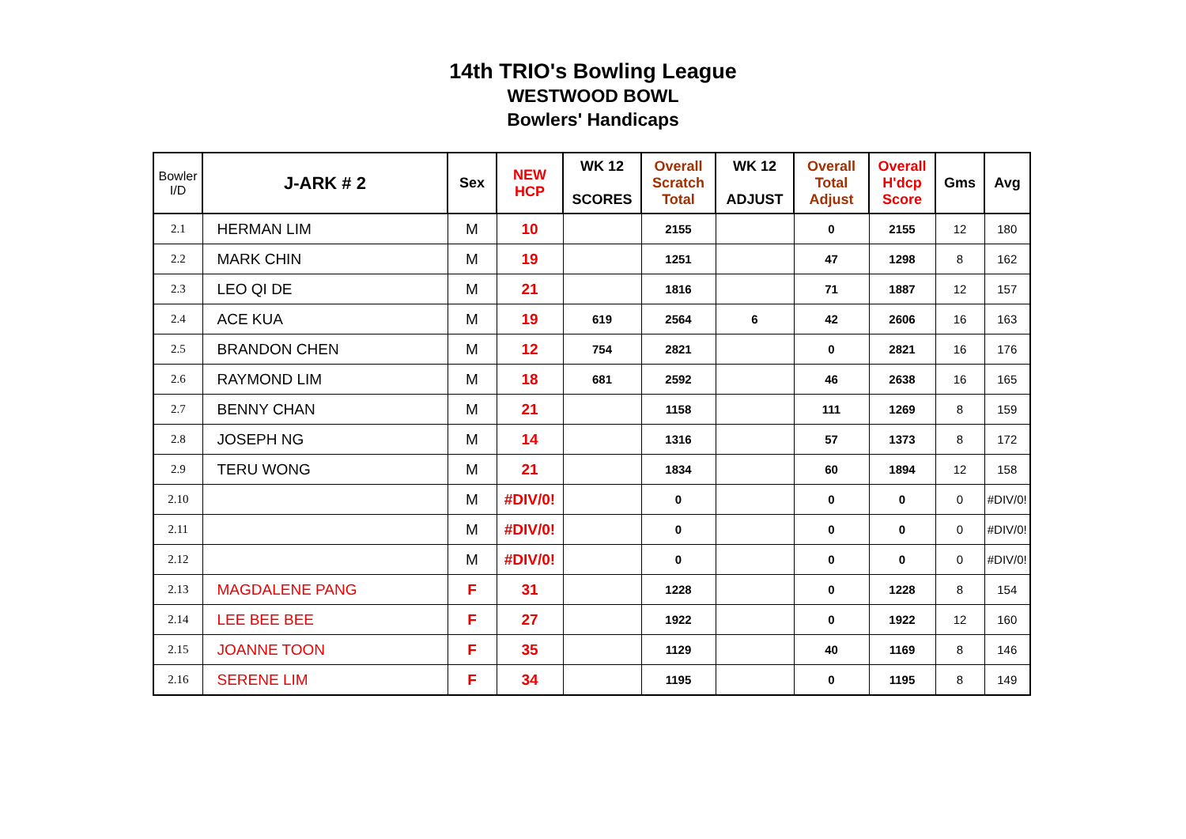14th TRIO's Bowling League
WESTWOOD BOWL
Bowlers' Handicaps
| Bowler I/D | J-ARK # 2 | Sex | NEW HCP | WK 12 SCORES | Overall Scratch Total | WK 12 ADJUST | Overall Total Adjust | Overall H'dcp Score | Gms | Avg |
| --- | --- | --- | --- | --- | --- | --- | --- | --- | --- | --- |
| 2.1 | HERMAN LIM | M | 10 | | 2155 | | 0 | 2155 | 12 | 180 |
| 2.2 | MARK CHIN | M | 19 | | 1251 | | 47 | 1298 | 8 | 162 |
| 2.3 | LEO QI DE | M | 21 | | 1816 | | 71 | 1887 | 12 | 157 |
| 2.4 | ACE KUA | M | 19 | 619 | 2564 | 6 | 42 | 2606 | 16 | 163 |
| 2.5 | BRANDON CHEN | M | 12 | 754 | 2821 | | 0 | 2821 | 16 | 176 |
| 2.6 | RAYMOND LIM | M | 18 | 681 | 2592 | | 46 | 2638 | 16 | 165 |
| 2.7 | BENNY CHAN | M | 21 | | 1158 | | 111 | 1269 | 8 | 159 |
| 2.8 | JOSEPH NG | M | 14 | | 1316 | | 57 | 1373 | 8 | 172 |
| 2.9 | TERU WONG | M | 21 | | 1834 | | 60 | 1894 | 12 | 158 |
| 2.10 | | M | #DIV/0! | | 0 | | 0 | 0 | 0 | #DIV/0! |
| 2.11 | | M | #DIV/0! | | 0 | | 0 | 0 | 0 | #DIV/0! |
| 2.12 | | M | #DIV/0! | | 0 | | 0 | 0 | 0 | #DIV/0! |
| 2.13 | MAGDALENE PANG | F | 31 | | 1228 | | 0 | 1228 | 8 | 154 |
| 2.14 | LEE BEE BEE | F | 27 | | 1922 | | 0 | 1922 | 12 | 160 |
| 2.15 | JOANNE TOON | F | 35 | | 1129 | | 40 | 1169 | 8 | 146 |
| 2.16 | SERENE LIM | F | 34 | | 1195 | | 0 | 1195 | 8 | 149 |